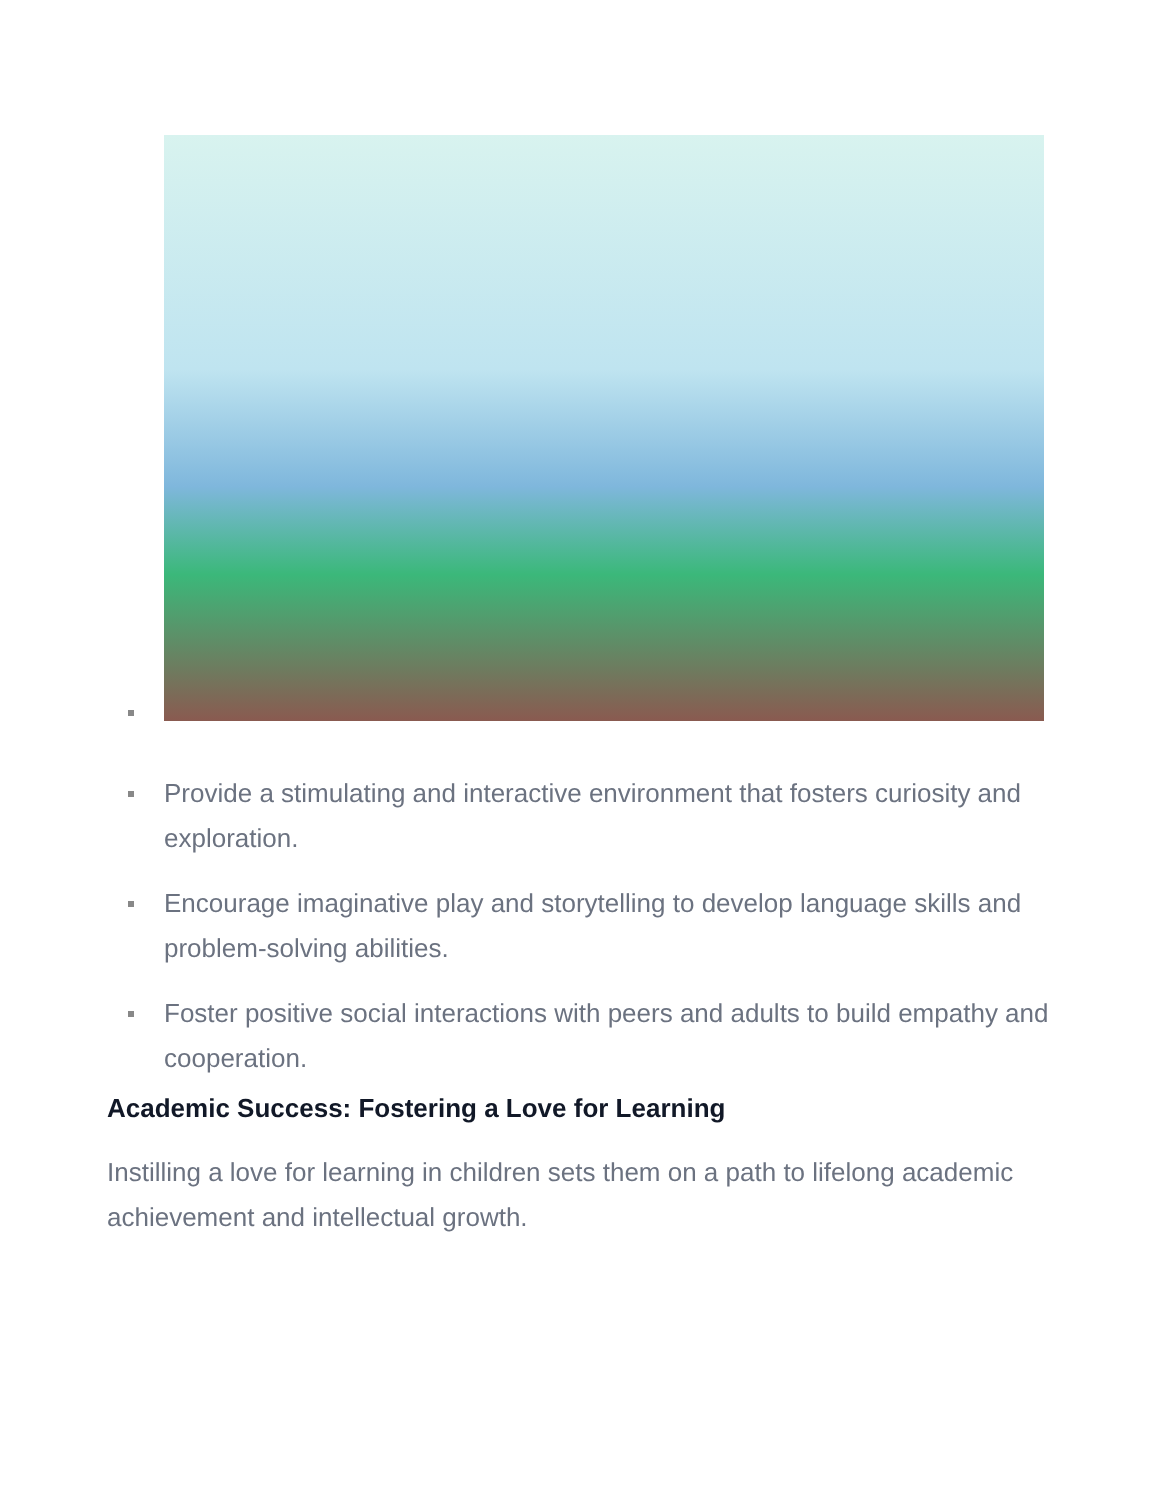Provide a stimulating and interactive environment that fosters curiosity and exploration.
Encourage imaginative play and storytelling to develop language skills and problem-solving abilities.
Foster positive social interactions with peers and adults to build empathy and cooperation.
Academic Success: Fostering a Love for Learning
Instilling a love for learning in children sets them on a path to lifelong academic achievement and intellectual growth.